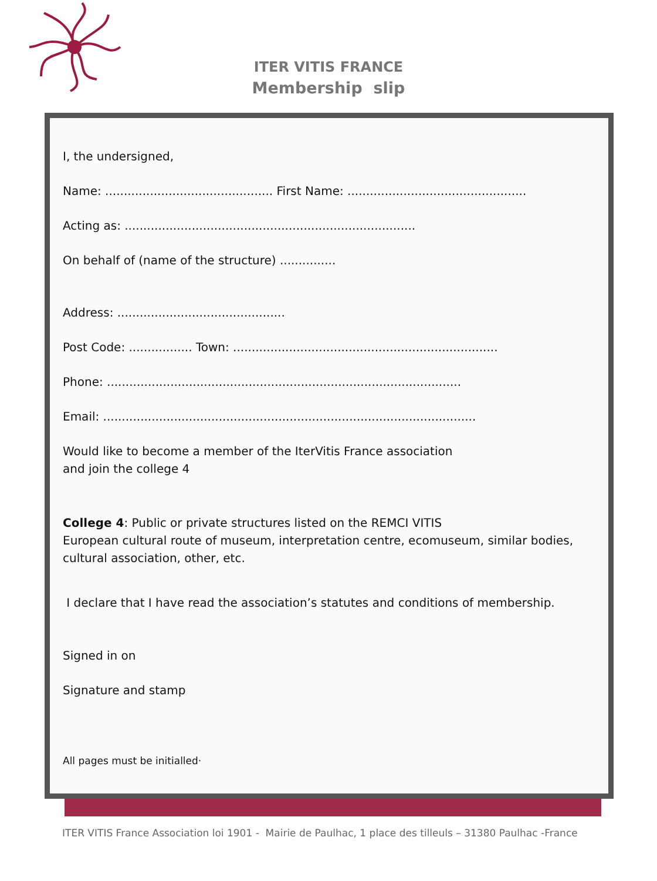ITER VITIS FRANCE
Membership slip
I, the undersigned,
Name: ............................................. First Name: ................................................
Acting as: ..............................................................................
On behalf of (name of the structure) ...............
Address: .............................................
Post Code: ................. Town: .......................................................................
Phone: ...............................................................................................
Email: ....................................................................................................
Would like to become a member of the IterVitis France association
and join the college 4
College 4: Public or private structures listed on the REMCI VITIS
European cultural route of museum, interpretation centre, ecomuseum, similar bodies, cultural association, other, etc.
I declare that I have read the association’s statutes and conditions of membership.
Signed in on
Signature and stamp
All pages must be initialled·
ITER VITIS France Association loi 1901 - Mairie de Paulhac, 1 place des tilleuls – 31380 Paulhac -France